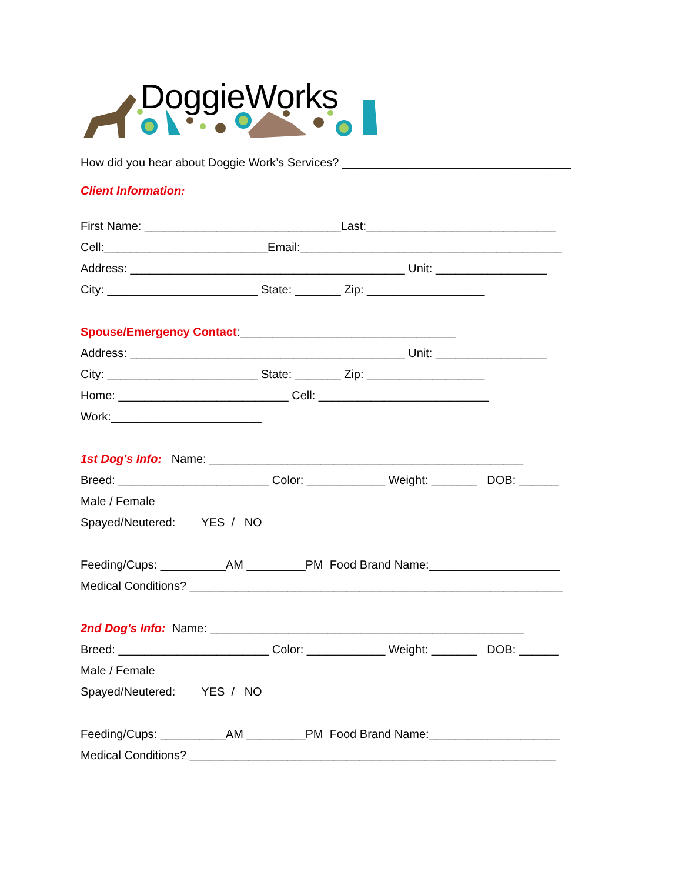DoggieWorks
How did you hear about Doggie Work’s Services? ___________________________________
Client Information:
First Name: ______________________________Last:_____________________________
Cell:_________________________Email:________________________________________
Address: __________________________________________ Unit: _________________
City: _______________________ State: _______ Zip: __________________
Spouse/Emergency Contact:_________________________________
Address: __________________________________________ Unit: _________________
City: _______________________ State: _______ Zip: __________________
Home: __________________________ Cell: __________________________
Work:_______________________
1st Dog's Info: Name: ________________________________________________
Breed: _______________________ Color: ____________ Weight: _______ DOB: ______
Male / Female
Spayed/Neutered: YES / NO
Feeding/Cups: __________AM _________PM Food Brand Name:____________________
Medical Conditions? _________________________________________________________
2nd Dog's Info: Name: ________________________________________________
Breed: _______________________ Color: ____________ Weight: _______ DOB: ______
Male / Female
Spayed/Neutered: YES / NO
Feeding/Cups: __________AM _________PM Food Brand Name:____________________
Medical Conditions? ________________________________________________________